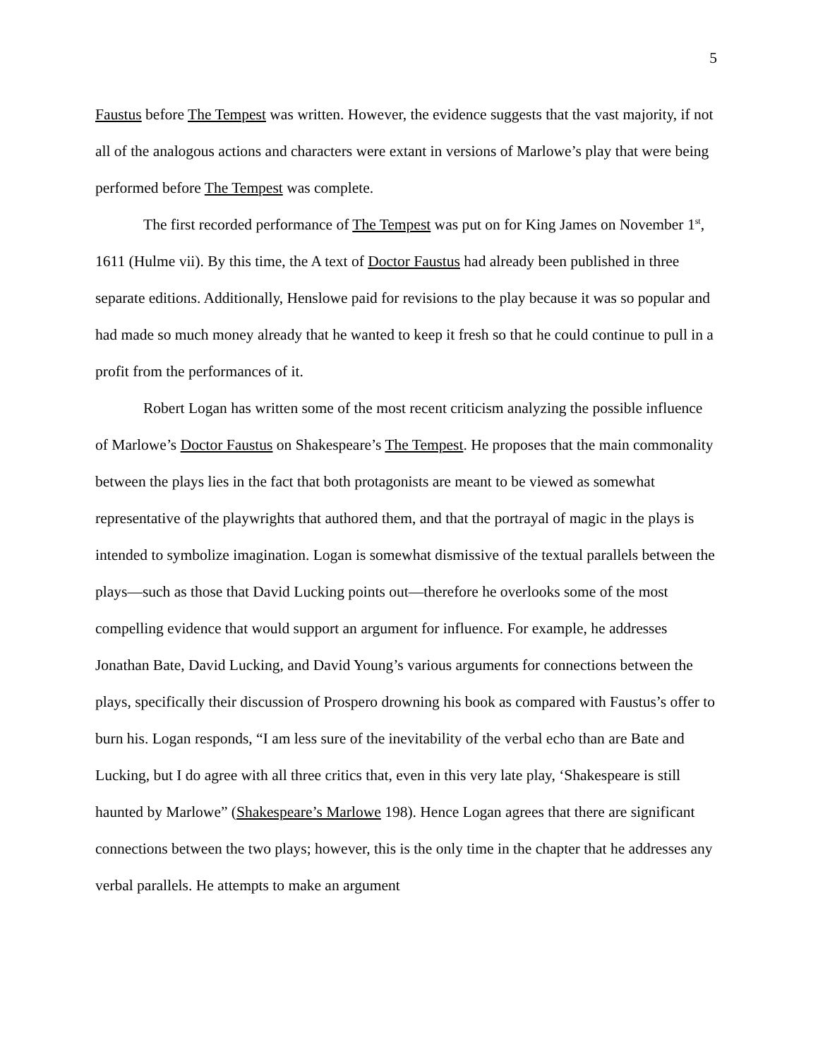5
Faustus before The Tempest was written. However, the evidence suggests that the vast majority, if not all of the analogous actions and characters were extant in versions of Marlowe’s play that were being performed before The Tempest was complete.
The first recorded performance of The Tempest was put on for King James on November 1<sup>st</sup>, 1611 (Hulme vii). By this time, the A text of Doctor Faustus had already been published in three separate editions. Additionally, Henslowe paid for revisions to the play because it was so popular and had made so much money already that he wanted to keep it fresh so that he could continue to pull in a profit from the performances of it.
Robert Logan has written some of the most recent criticism analyzing the possible influence of Marlowe’s Doctor Faustus on Shakespeare’s The Tempest. He proposes that the main commonality between the plays lies in the fact that both protagonists are meant to be viewed as somewhat representative of the playwrights that authored them, and that the portrayal of magic in the plays is intended to symbolize imagination. Logan is somewhat dismissive of the textual parallels between the plays—such as those that David Lucking points out—therefore he overlooks some of the most compelling evidence that would support an argument for influence. For example, he addresses Jonathan Bate, David Lucking, and David Young’s various arguments for connections between the plays, specifically their discussion of Prospero drowning his book as compared with Faustus’s offer to burn his. Logan responds, “I am less sure of the inevitability of the verbal echo than are Bate and Lucking, but I do agree with all three critics that, even in this very late play, ‘Shakespeare is still haunted by Marlowe” (Shakespeare’s Marlowe 198). Hence Logan agrees that there are significant connections between the two plays; however, this is the only time in the chapter that he addresses any verbal parallels. He attempts to make an argument